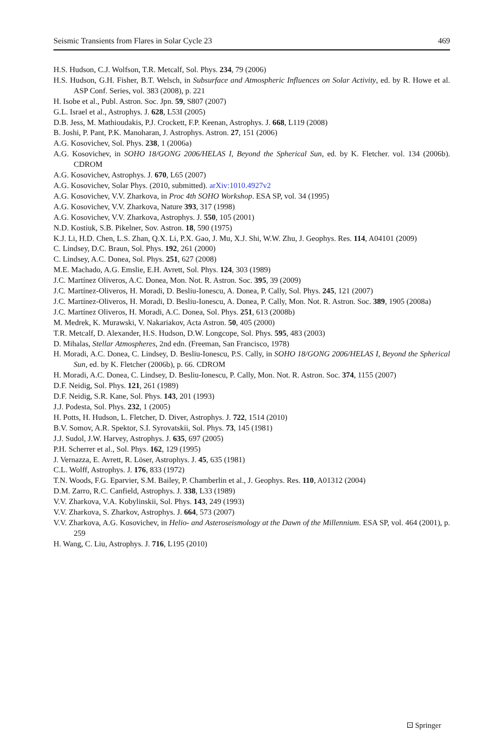Seismic Transients from Flares in Solar Cycle 23 469
H.S. Hudson, C.J. Wolfson, T.R. Metcalf, Sol. Phys. 234, 79 (2006)
H.S. Hudson, G.H. Fisher, B.T. Welsch, in Subsurface and Atmospheric Influences on Solar Activity, ed. by R. Howe et al. ASP Conf. Series, vol. 383 (2008), p. 221
H. Isobe et al., Publ. Astron. Soc. Jpn. 59, S807 (2007)
G.L. Israel et al., Astrophys. J. 628, L53I (2005)
D.B. Jess, M. Mathioudakis, P.J. Crockett, F.P. Keenan, Astrophys. J. 668, L119 (2008)
B. Joshi, P. Pant, P.K. Manoharan, J. Astrophys. Astron. 27, 151 (2006)
A.G. Kosovichev, Sol. Phys. 238, 1 (2006a)
A.G. Kosovichev, in SOHO 18/GONG 2006/HELAS I, Beyond the Spherical Sun, ed. by K. Fletcher. vol. 134 (2006b). CDROM
A.G. Kosovichev, Astrophys. J. 670, L65 (2007)
A.G. Kosovichev, Solar Phys. (2010, submitted). arXiv:1010.4927v2
A.G. Kosovichev, V.V. Zharkova, in Proc 4th SOHO Workshop. ESA SP, vol. 34 (1995)
A.G. Kosovichev, V.V. Zharkova, Nature 393, 317 (1998)
A.G. Kosovichev, V.V. Zharkova, Astrophys. J. 550, 105 (2001)
N.D. Kostiuk, S.B. Pikelner, Sov. Astron. 18, 590 (1975)
K.J. Li, H.D. Chen, L.S. Zhan, Q.X. Li, P.X. Gao, J. Mu, X.J. Shi, W.W. Zhu, J. Geophys. Res. 114, A04101 (2009)
C. Lindsey, D.C. Braun, Sol. Phys. 192, 261 (2000)
C. Lindsey, A.C. Donea, Sol. Phys. 251, 627 (2008)
M.E. Machado, A.G. Emslie, E.H. Avrett, Sol. Phys. 124, 303 (1989)
J.C. Martínez Oliveros, A.C. Donea, Mon. Not. R. Astron. Soc. 395, 39 (2009)
J.C. Martínez-Oliveros, H. Moradi, D. Besliu-Ionescu, A. Donea, P. Cally, Sol. Phys. 245, 121 (2007)
J.C. Martínez-Oliveros, H. Moradi, D. Besliu-Ionescu, A. Donea, P. Cally, Mon. Not. R. Astron. Soc. 389, 1905 (2008a)
J.C. Martínez Oliveros, H. Moradi, A.C. Donea, Sol. Phys. 251, 613 (2008b)
M. Medrek, K. Murawski, V. Nakariakov, Acta Astron. 50, 405 (2000)
T.R. Metcalf, D. Alexander, H.S. Hudson, D.W. Longcope, Sol. Phys. 595, 483 (2003)
D. Mihalas, Stellar Atmospheres, 2nd edn. (Freeman, San Francisco, 1978)
H. Moradi, A.C. Donea, C. Lindsey, D. Besliu-Ionescu, P.S. Cally, in SOHO 18/GONG 2006/HELAS I, Beyond the Spherical Sun, ed. by K. Fletcher (2006b), p. 66. CDROM
H. Moradi, A.C. Donea, C. Lindsey, D. Besliu-Ionescu, P. Cally, Mon. Not. R. Astron. Soc. 374, 1155 (2007)
D.F. Neidig, Sol. Phys. 121, 261 (1989)
D.F. Neidig, S.R. Kane, Sol. Phys. 143, 201 (1993)
J.J. Podesta, Sol. Phys. 232, 1 (2005)
H. Potts, H. Hudson, L. Fletcher, D. Diver, Astrophys. J. 722, 1514 (2010)
B.V. Somov, A.R. Spektor, S.I. Syrovatskii, Sol. Phys. 73, 145 (1981)
J.J. Sudol, J.W. Harvey, Astrophys. J. 635, 697 (2005)
P.H. Scherrer et al., Sol. Phys. 162, 129 (1995)
J. Vernazza, E. Avrett, R. Löser, Astrophys. J. 45, 635 (1981)
C.L. Wolff, Astrophys. J. 176, 833 (1972)
T.N. Woods, F.G. Eparvier, S.M. Bailey, P. Chamberlin et al., J. Geophys. Res. 110, A01312 (2004)
D.M. Zarro, R.C. Canfield, Astrophys. J. 338, L33 (1989)
V.V. Zharkova, V.A. Kobylinskii, Sol. Phys. 143, 249 (1993)
V.V. Zharkova, S. Zharkov, Astrophys. J. 664, 573 (2007)
V.V. Zharkova, A.G. Kosovichev, in Helio- and Asteroseismology at the Dawn of the Millennium. ESA SP, vol. 464 (2001), p. 259
H. Wang, C. Liu, Astrophys. J. 716, L195 (2010)
⚀ Springer